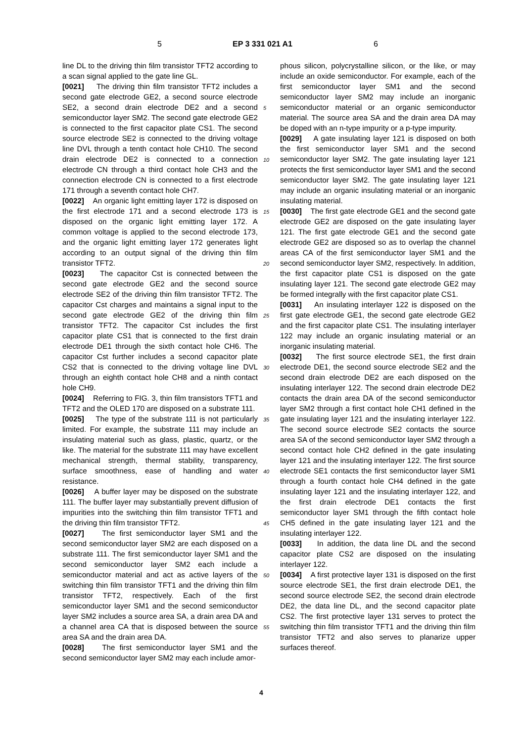5 EP 3 331 021 A1 6
line DL to the driving thin film transistor TFT2 according to a scan signal applied to the gate line GL.
[0021] The driving thin film transistor TFT2 includes a second gate electrode GE2, a second source electrode SE2, a second drain electrode DE2 and a second semiconductor layer SM2. The second gate electrode GE2 is connected to the first capacitor plate CS1. The second source electrode SE2 is connected to the driving voltage line DVL through a tenth contact hole CH10. The second drain electrode DE2 is connected to a connection electrode CN through a third contact hole CH3 and the connection electrode CN is connected to a first electrode 171 through a seventh contact hole CH7.
[0022] An organic light emitting layer 172 is disposed on the first electrode 171 and a second electrode 173 is disposed on the organic light emitting layer 172. A common voltage is applied to the second electrode 173, and the organic light emitting layer 172 generates light according to an output signal of the driving thin film transistor TFT2.
[0023] The capacitor Cst is connected between the second gate electrode GE2 and the second source electrode SE2 of the driving thin film transistor TFT2. The capacitor Cst charges and maintains a signal input to the second gate electrode GE2 of the driving thin film transistor TFT2. The capacitor Cst includes the first capacitor plate CS1 that is connected to the first drain electrode DE1 through the sixth contact hole CH6. The capacitor Cst further includes a second capacitor plate CS2 that is connected to the driving voltage line DVL through an eighth contact hole CH8 and a ninth contact hole CH9.
[0024] Referring to FIG. 3, thin film transistors TFT1 and TFT2 and the OLED 170 are disposed on a substrate 111.
[0025] The type of the substrate 111 is not particularly limited. For example, the substrate 111 may include an insulating material such as glass, plastic, quartz, or the like. The material for the substrate 111 may have excellent mechanical strength, thermal stability, transparency, surface smoothness, ease of handling and water resistance.
[0026] A buffer layer may be disposed on the substrate 111. The buffer layer may substantially prevent diffusion of impurities into the switching thin film transistor TFT1 and the driving thin film transistor TFT2.
[0027] The first semiconductor layer SM1 and the second semiconductor layer SM2 are each disposed on a substrate 111. The first semiconductor layer SM1 and the second semiconductor layer SM2 each include a semiconductor material and act as active layers of the switching thin film transistor TFT1 and the driving thin film transistor TFT2, respectively. Each of the first semiconductor layer SM1 and the second semiconductor layer SM2 includes a source area SA, a drain area DA and a channel area CA that is disposed between the source area SA and the drain area DA.
[0028] The first semiconductor layer SM1 and the second semiconductor layer SM2 may each include amor-
5
10
15
20
25
30
35
40
45
50
55
phous silicon, polycrystalline silicon, or the like, or may include an oxide semiconductor. For example, each of the first semiconductor layer SM1 and the second semiconductor layer SM2 may include an inorganic semiconductor material or an organic semiconductor material. The source area SA and the drain area DA may be doped with an n-type impurity or a p-type impurity.
[0029] A gate insulating layer 121 is disposed on both the first semiconductor layer SM1 and the second semiconductor layer SM2. The gate insulating layer 121 protects the first semiconductor layer SM1 and the second semiconductor layer SM2. The gate insulating layer 121 may include an organic insulating material or an inorganic insulating material.
[0030] The first gate electrode GE1 and the second gate electrode GE2 are disposed on the gate insulating layer 121. The first gate electrode GE1 and the second gate electrode GE2 are disposed so as to overlap the channel areas CA of the first semiconductor layer SM1 and the second semiconductor layer SM2, respectively. In addition, the first capacitor plate CS1 is disposed on the gate insulating layer 121. The second gate electrode GE2 may be formed integrally with the first capacitor plate CS1.
[0031] An insulating interlayer 122 is disposed on the first gate electrode GE1, the second gate electrode GE2 and the first capacitor plate CS1. The insulating interlayer 122 may include an organic insulating material or an inorganic insulating material.
[0032] The first source electrode SE1, the first drain electrode DE1, the second source electrode SE2 and the second drain electrode DE2 are each disposed on the insulating interlayer 122. The second drain electrode DE2 contacts the drain area DA of the second semiconductor layer SM2 through a first contact hole CH1 defined in the gate insulating layer 121 and the insulating interlayer 122. The second source electrode SE2 contacts the source area SA of the second semiconductor layer SM2 through a second contact hole CH2 defined in the gate insulating layer 121 and the insulating interlayer 122. The first source electrode SE1 contacts the first semiconductor layer SM1 through a fourth contact hole CH4 defined in the gate insulating layer 121 and the insulating interlayer 122, and the first drain electrode DE1 contacts the first semiconductor layer SM1 through the fifth contact hole CH5 defined in the gate insulating layer 121 and the insulating interlayer 122.
[0033] In addition, the data line DL and the second capacitor plate CS2 are disposed on the insulating interlayer 122.
[0034] A first protective layer 131 is disposed on the first source electrode SE1, the first drain electrode DE1, the second source electrode SE2, the second drain electrode DE2, the data line DL, and the second capacitor plate CS2. The first protective layer 131 serves to protect the switching thin film transistor TFT1 and the driving thin film transistor TFT2 and also serves to planarize upper surfaces thereof.
4